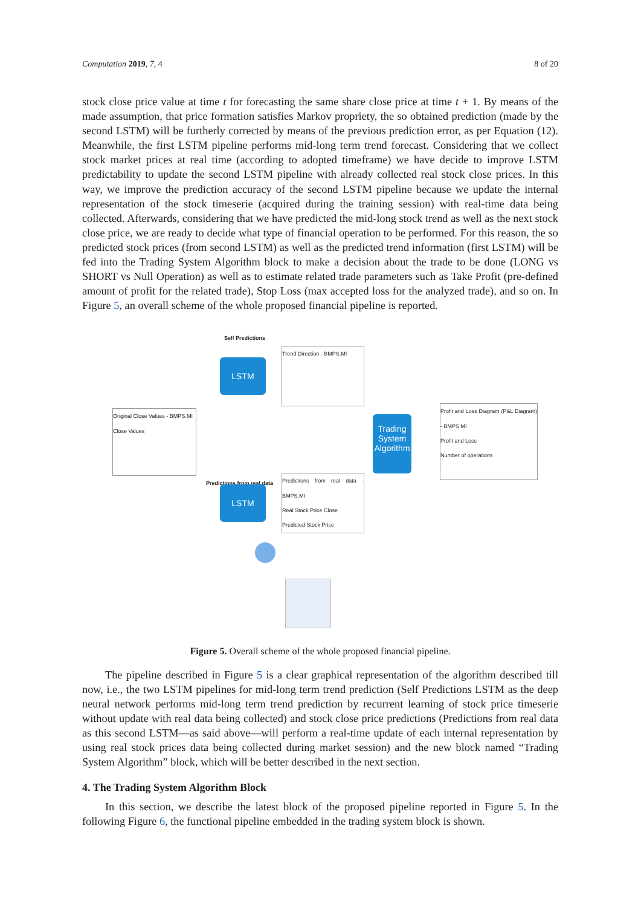Computation 2019, 7, 4 8 of 20
stock close price value at time t for forecasting the same share close price at time t + 1. By means of the made assumption, that price formation satisfies Markov propriety, the so obtained prediction (made by the second LSTM) will be furtherly corrected by means of the previous prediction error, as per Equation (12). Meanwhile, the first LSTM pipeline performs mid-long term trend forecast. Considering that we collect stock market prices at real time (according to adopted timeframe) we have decide to improve LSTM predictability to update the second LSTM pipeline with already collected real stock close prices. In this way, we improve the prediction accuracy of the second LSTM pipeline because we update the internal representation of the stock timeserie (acquired during the training session) with real-time data being collected. Afterwards, considering that we have predicted the mid-long stock trend as well as the next stock close price, we are ready to decide what type of financial operation to be performed. For this reason, the so predicted stock prices (from second LSTM) as well as the predicted trend information (first LSTM) will be fed into the Trading System Algorithm block to make a decision about the trade to be done (LONG vs SHORT vs Null Operation) as well as to estimate related trade parameters such as Take Profit (pre-defined amount of profit for the related trade), Stop Loss (max accepted loss for the analyzed trade), and so on. In Figure 5, an overall scheme of the whole proposed financial pipeline is reported.
Self Predictions
LSTM
Trend Direction - BMPS.MI
Original Close Values - BMPS.MI
Close Values
Trading System Algorithm
Profit and Loss Diagram (P&L Diagram) - BMPS.MI
Profit and Loss
Number of operations
Predictions from real data
LSTM
Predictions from real data - BMPS.MI
Real Stock Price Close
Predicted Stock Price
Figure 5. Overall scheme of the whole proposed financial pipeline.
The pipeline described in Figure 5 is a clear graphical representation of the algorithm described till now, i.e., the two LSTM pipelines for mid-long term trend prediction (Self Predictions LSTM as the deep neural network performs mid-long term trend prediction by recurrent learning of stock price timeserie without update with real data being collected) and stock close price predictions (Predictions from real data as this second LSTM—as said above—will perform a real-time update of each internal representation by using real stock prices data being collected during market session) and the new block named “Trading System Algorithm” block, which will be better described in the next section.
4. The Trading System Algorithm Block
In this section, we describe the latest block of the proposed pipeline reported in Figure 5. In the following Figure 6, the functional pipeline embedded in the trading system block is shown.